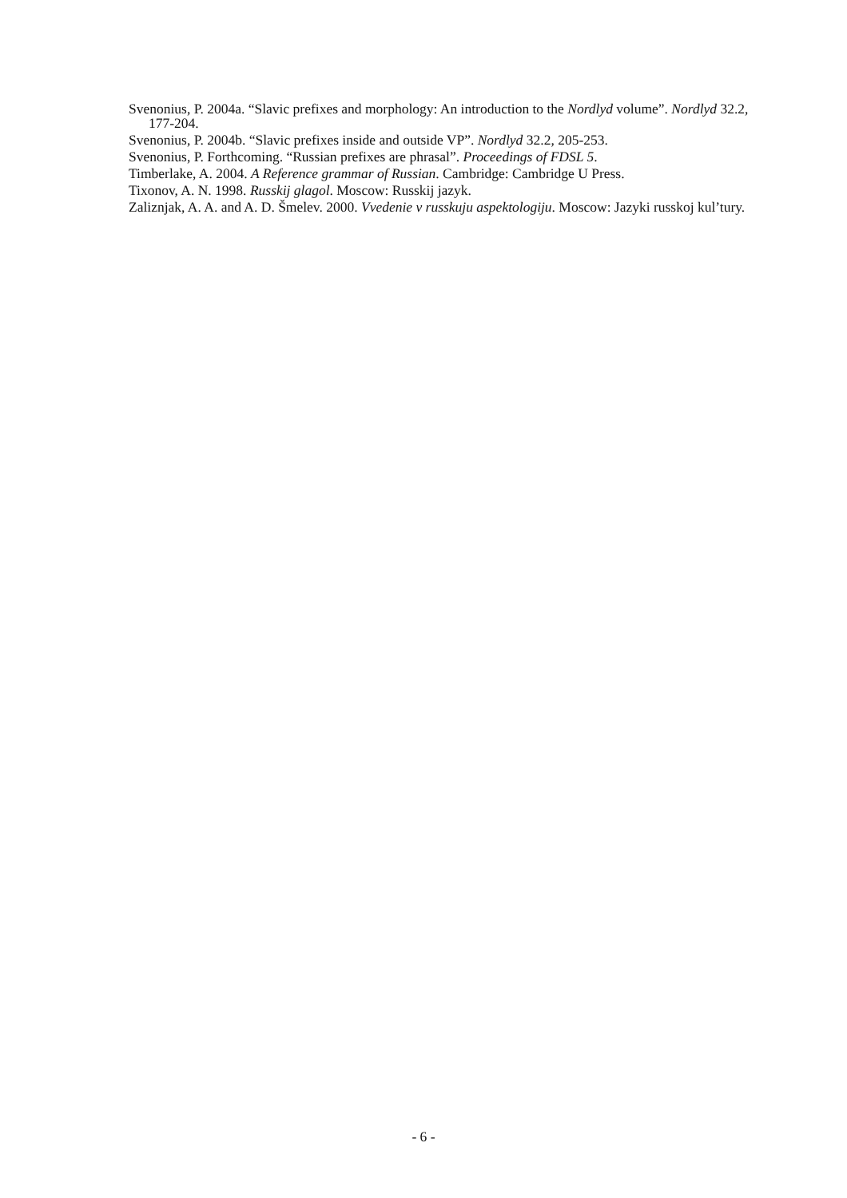Svenonius, P. 2004a. “Slavic prefixes and morphology: An introduction to the Nordlyd volume”. Nordlyd 32.2, 177-204.
Svenonius, P. 2004b. “Slavic prefixes inside and outside VP”. Nordlyd 32.2, 205-253.
Svenonius, P. Forthcoming. “Russian prefixes are phrasal”. Proceedings of FDSL 5.
Timberlake, A. 2004. A Reference grammar of Russian. Cambridge: Cambridge U Press.
Tixonov, A. N. 1998. Russkij glagol. Moscow: Russkij jazyk.
Zaliznjak, A. A. and A. D. Šmelev. 2000. Vvedenie v russkuju aspektologiju. Moscow: Jazyki russkoj kul’tury.
- 6 -